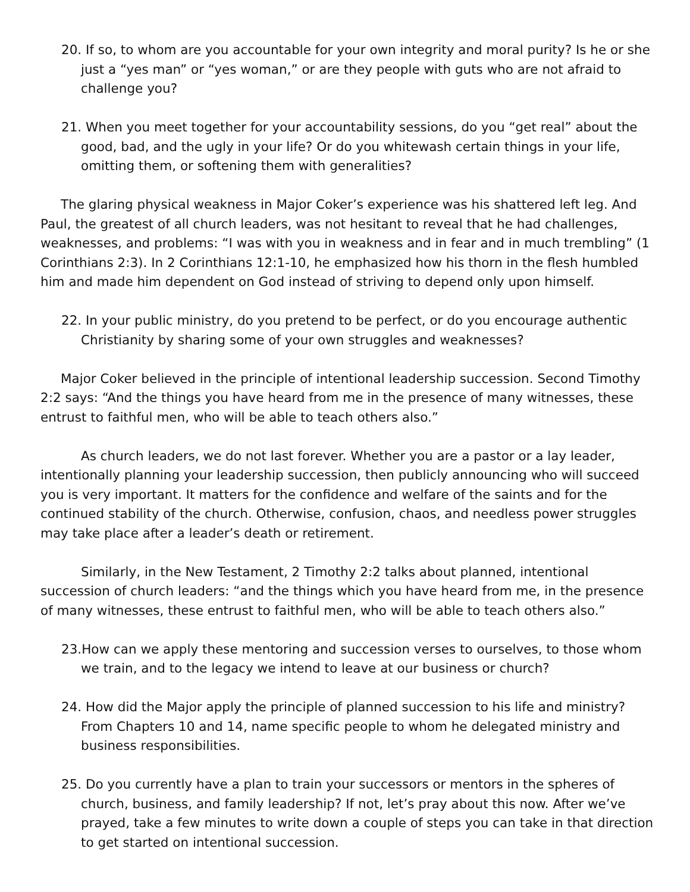20. If so, to whom are you accountable for your own integrity and moral purity? Is he or she just a “yes man” or “yes woman,” or are they people with guts who are not afraid to challenge you?
21. When you meet together for your accountability sessions, do you “get real” about the good, bad, and the ugly in your life? Or do you whitewash certain things in your life, omitting them, or softening them with generalities?
The glaring physical weakness in Major Coker’s experience was his shattered left leg. And Paul, the greatest of all church leaders, was not hesitant to reveal that he had challenges, weaknesses, and problems: “I was with you in weakness and in fear and in much trembling” (1 Corinthians 2:3). In 2 Corinthians 12:1-10, he emphasized how his thorn in the flesh humbled him and made him dependent on God instead of striving to depend only upon himself.
22. In your public ministry, do you pretend to be perfect, or do you encourage authentic Christianity by sharing some of your own struggles and weaknesses?
Major Coker believed in the principle of intentional leadership succession. Second Timothy 2:2 says: “And the things you have heard from me in the presence of many witnesses, these entrust to faithful men, who will be able to teach others also.”
As church leaders, we do not last forever. Whether you are a pastor or a lay leader, intentionally planning your leadership succession, then publicly announcing who will succeed you is very important. It matters for the confidence and welfare of the saints and for the continued stability of the church. Otherwise, confusion, chaos, and needless power struggles may take place after a leader’s death or retirement.
Similarly, in the New Testament, 2 Timothy 2:2 talks about planned, intentional succession of church leaders: “and the things which you have heard from me, in the presence of many witnesses, these entrust to faithful men, who will be able to teach others also.”
23. How can we apply these mentoring and succession verses to ourselves, to those whom we train, and to the legacy we intend to leave at our business or church?
24. How did the Major apply the principle of planned succession to his life and ministry? From Chapters 10 and 14, name specific people to whom he delegated ministry and business responsibilities.
25. Do you currently have a plan to train your successors or mentors in the spheres of church, business, and family leadership? If not, let’s pray about this now. After we’ve prayed, take a few minutes to write down a couple of steps you can take in that direction to get started on intentional succession.